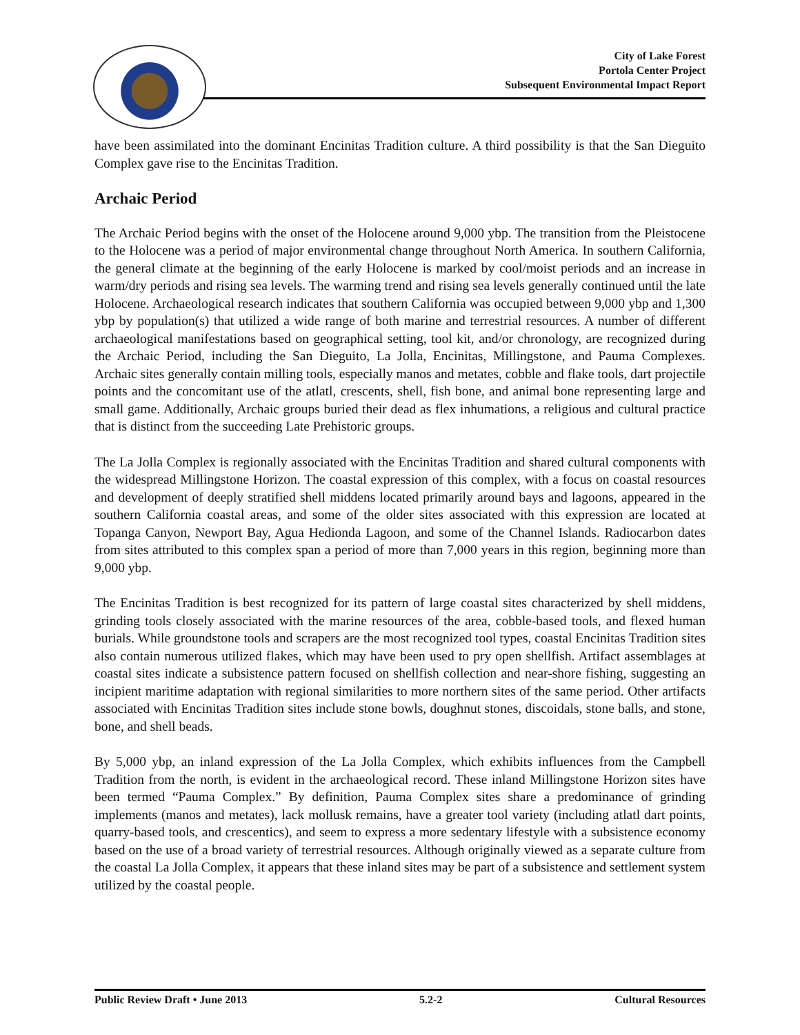City of Lake Forest
Portola Center Project
Subsequent Environmental Impact Report
have been assimilated into the dominant Encinitas Tradition culture. A third possibility is that the San Dieguito Complex gave rise to the Encinitas Tradition.
Archaic Period
The Archaic Period begins with the onset of the Holocene around 9,000 ybp. The transition from the Pleistocene to the Holocene was a period of major environmental change throughout North America. In southern California, the general climate at the beginning of the early Holocene is marked by cool/moist periods and an increase in warm/dry periods and rising sea levels. The warming trend and rising sea levels generally continued until the late Holocene. Archaeological research indicates that southern California was occupied between 9,000 ybp and 1,300 ybp by population(s) that utilized a wide range of both marine and terrestrial resources. A number of different archaeological manifestations based on geographical setting, tool kit, and/or chronology, are recognized during the Archaic Period, including the San Dieguito, La Jolla, Encinitas, Millingstone, and Pauma Complexes. Archaic sites generally contain milling tools, especially manos and metates, cobble and flake tools, dart projectile points and the concomitant use of the atlatl, crescents, shell, fish bone, and animal bone representing large and small game. Additionally, Archaic groups buried their dead as flex inhumations, a religious and cultural practice that is distinct from the succeeding Late Prehistoric groups.
The La Jolla Complex is regionally associated with the Encinitas Tradition and shared cultural components with the widespread Millingstone Horizon. The coastal expression of this complex, with a focus on coastal resources and development of deeply stratified shell middens located primarily around bays and lagoons, appeared in the southern California coastal areas, and some of the older sites associated with this expression are located at Topanga Canyon, Newport Bay, Agua Hedionda Lagoon, and some of the Channel Islands. Radiocarbon dates from sites attributed to this complex span a period of more than 7,000 years in this region, beginning more than 9,000 ybp.
The Encinitas Tradition is best recognized for its pattern of large coastal sites characterized by shell middens, grinding tools closely associated with the marine resources of the area, cobble-based tools, and flexed human burials. While groundstone tools and scrapers are the most recognized tool types, coastal Encinitas Tradition sites also contain numerous utilized flakes, which may have been used to pry open shellfish. Artifact assemblages at coastal sites indicate a subsistence pattern focused on shellfish collection and near-shore fishing, suggesting an incipient maritime adaptation with regional similarities to more northern sites of the same period. Other artifacts associated with Encinitas Tradition sites include stone bowls, doughnut stones, discoidals, stone balls, and stone, bone, and shell beads.
By 5,000 ybp, an inland expression of the La Jolla Complex, which exhibits influences from the Campbell Tradition from the north, is evident in the archaeological record. These inland Millingstone Horizon sites have been termed “Pauma Complex.” By definition, Pauma Complex sites share a predominance of grinding implements (manos and metates), lack mollusk remains, have a greater tool variety (including atlatl dart points, quarry-based tools, and crescentics), and seem to express a more sedentary lifestyle with a subsistence economy based on the use of a broad variety of terrestrial resources. Although originally viewed as a separate culture from the coastal La Jolla Complex, it appears that these inland sites may be part of a subsistence and settlement system utilized by the coastal people.
Public Review Draft • June 2013 5.2-2 Cultural Resources